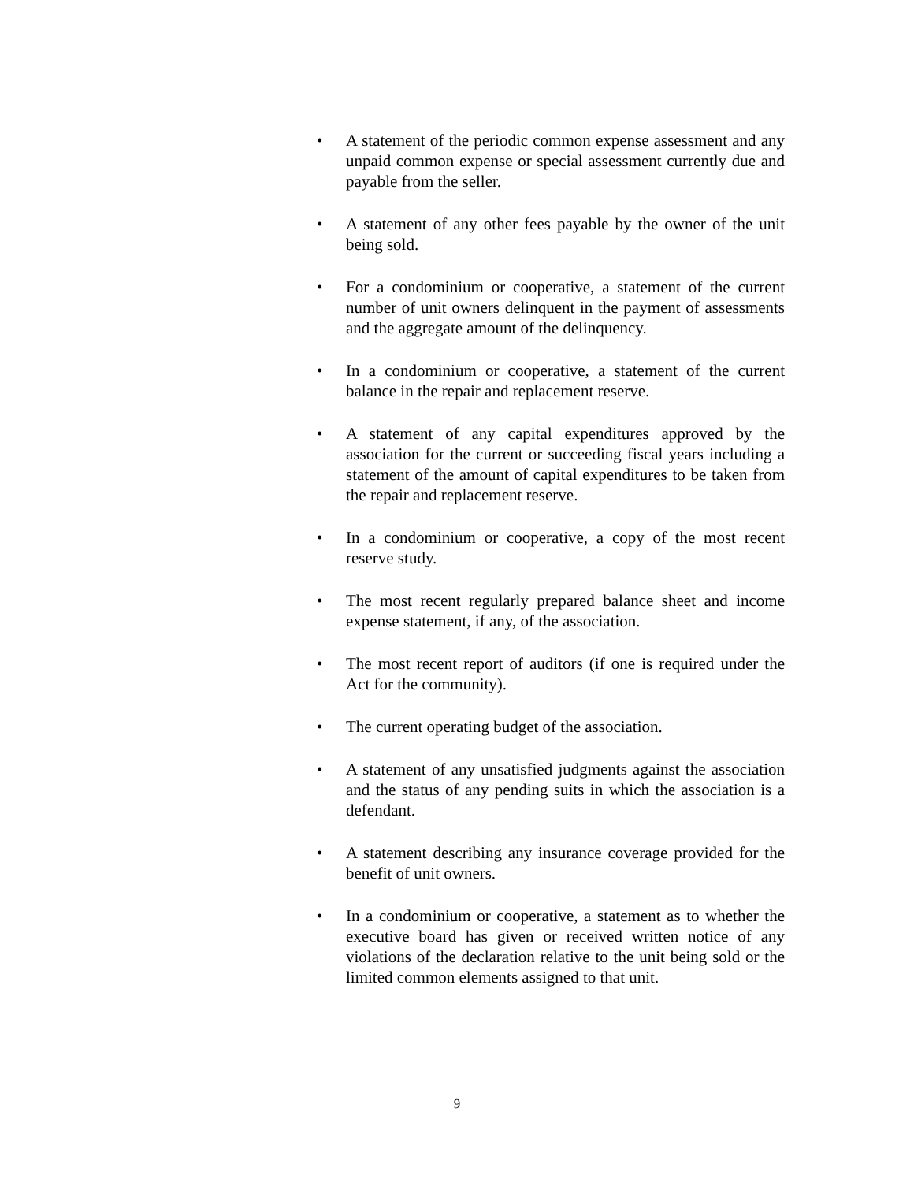• A statement of the periodic common expense assessment and any unpaid common expense or special assessment currently due and payable from the seller.
• A statement of any other fees payable by the owner of the unit being sold.
• For a condominium or cooperative, a statement of the current number of unit owners delinquent in the payment of assessments and the aggregate amount of the delinquency.
• In a condominium or cooperative, a statement of the current balance in the repair and replacement reserve.
• A statement of any capital expenditures approved by the association for the current or succeeding fiscal years including a statement of the amount of capital expenditures to be taken from the repair and replacement reserve.
• In a condominium or cooperative, a copy of the most recent reserve study.
• The most recent regularly prepared balance sheet and income expense statement, if any, of the association.
• The most recent report of auditors (if one is required under the Act for the community).
• The current operating budget of the association.
• A statement of any unsatisfied judgments against the association and the status of any pending suits in which the association is a defendant.
• A statement describing any insurance coverage provided for the benefit of unit owners.
• In a condominium or cooperative, a statement as to whether the executive board has given or received written notice of any violations of the declaration relative to the unit being sold or the limited common elements assigned to that unit.
9